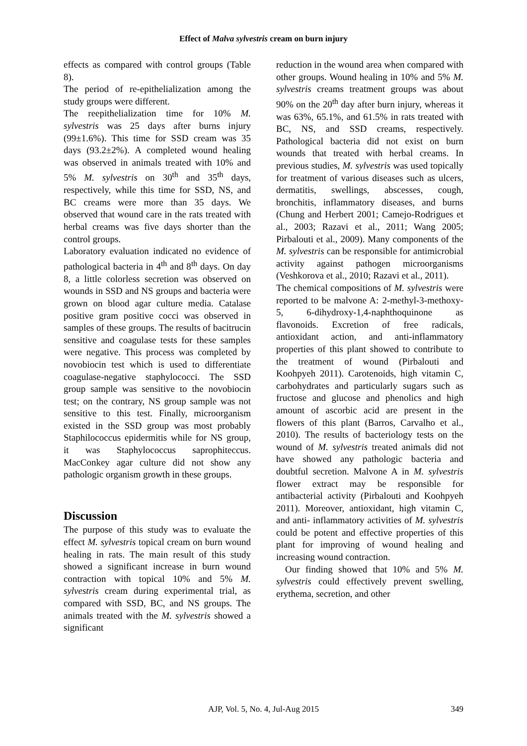Effect of Malva sylvestris cream on burn injury
effects as compared with control groups (Table 8).
The period of re-epithelialization among the study groups were different.
The reepithelialization time for 10% M. sylvestris was 25 days after burns injury (99±1.6%). This time for SSD cream was 35 days (93.2±2%). A completed wound healing was observed in animals treated with 10% and 5% M. sylvestris on 30<sup>th</sup> and 35<sup>th</sup> days, respectively, while this time for SSD, NS, and BC creams were more than 35 days. We observed that wound care in the rats treated with herbal creams was five days shorter than the control groups.
Laboratory evaluation indicated no evidence of pathological bacteria in 4<sup>th</sup> and 8<sup>th</sup> days. On day 8, a little colorless secretion was observed on wounds in SSD and NS groups and bacteria were grown on blood agar culture media. Catalase positive gram positive cocci was observed in samples of these groups. The results of bacitrucin sensitive and coagulase tests for these samples were negative. This process was completed by novobiocin test which is used to differentiate coagulase-negative staphylococci. The SSD group sample was sensitive to the novobiocin test; on the contrary, NS group sample was not sensitive to this test. Finally, microorganism existed in the SSD group was most probably Staphilococcus epidermitis while for NS group, it was Staphylococcus saprophiteccus. MacConkey agar culture did not show any pathologic organism growth in these groups.
Discussion
The purpose of this study was to evaluate the effect M. sylvestris topical cream on burn wound healing in rats. The main result of this study showed a significant increase in burn wound contraction with topical 10% and 5% M. sylvestris cream during experimental trial, as compared with SSD, BC, and NS groups. The animals treated with the M. sylvestris showed a significant
reduction in the wound area when compared with other groups. Wound healing in 10% and 5% M. sylvestris creams treatment groups was about 90% on the 20<sup>th</sup> day after burn injury, whereas it was 63%, 65.1%, and 61.5% in rats treated with BC, NS, and SSD creams, respectively. Pathological bacteria did not exist on burn wounds that treated with herbal creams. In previous studies, M. sylvestris was used topically for treatment of various diseases such as ulcers, dermatitis, swellings, abscesses, cough, bronchitis, inflammatory diseases, and burns (Chung and Herbert 2001; Camejo-Rodrigues et al., 2003; Razavi et al., 2011; Wang 2005; Pirbalouti et al., 2009). Many components of the M. sylvestris can be responsible for antimicrobial activity against pathogen microorganisms (Veshkorova et al., 2010; Razavi et al., 2011).
The chemical compositions of M. sylvestris were reported to be malvone A: 2-methyl-3-methoxy-5, 6-dihydroxy-1,4-naphthoquinone as flavonoids. Excretion of free radicals, antioxidant action, and anti-inflammatory properties of this plant showed to contribute to the treatment of wound (Pirbalouti and Koohpyeh 2011). Carotenoids, high vitamin C, carbohydrates and particularly sugars such as fructose and glucose and phenolics and high amount of ascorbic acid are present in the flowers of this plant (Barros, Carvalho et al., 2010). The results of bacteriology tests on the wound of M. sylvestris treated animals did not have showed any pathologic bacteria and doubtful secretion. Malvone A in M. sylvestris flower extract may be responsible for antibacterial activity (Pirbalouti and Koohpyeh 2011). Moreover, antioxidant, high vitamin C, and anti- inflammatory activities of M. sylvestris could be potent and effective properties of this plant for improving of wound healing and increasing wound contraction.
Our finding showed that 10% and 5% M. sylvestris could effectively prevent swelling, erythema, secretion, and other
AJP, Vol. 5, No. 4, Jul-Aug 2015
349